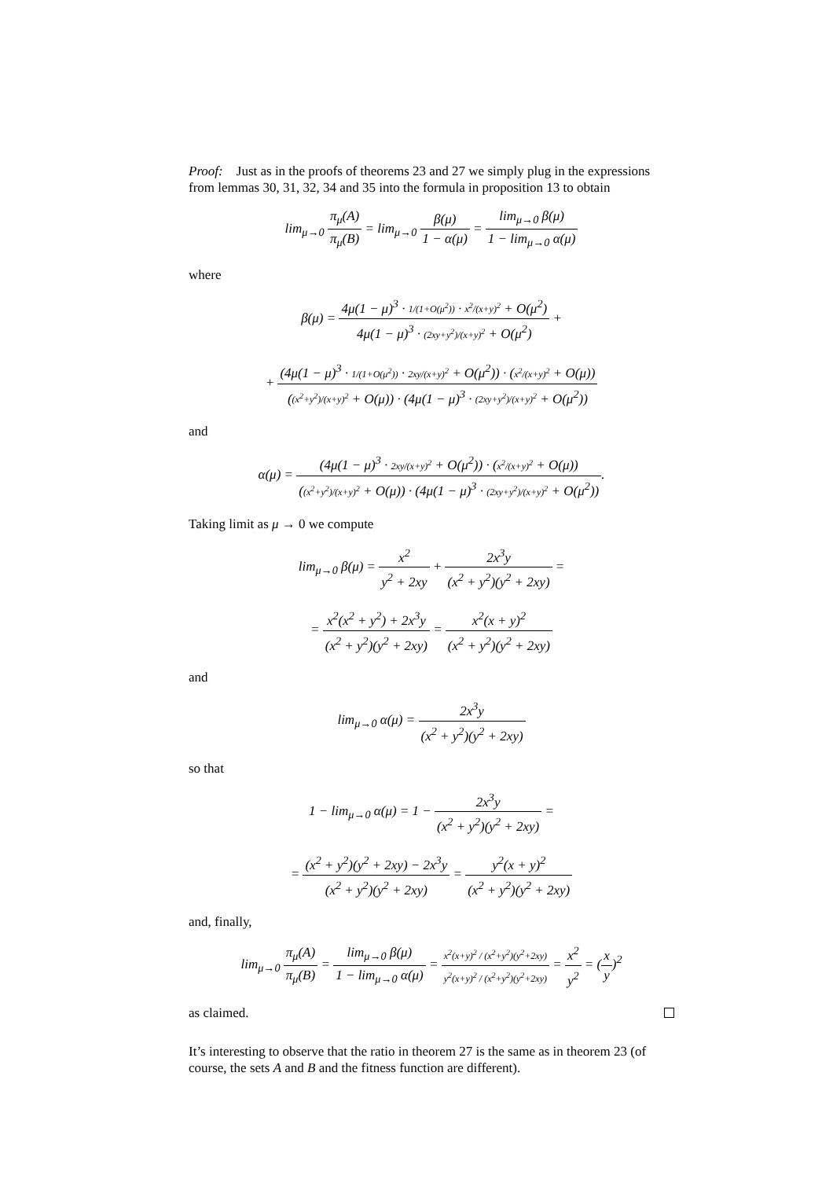Proof: Just as in the proofs of theorems 23 and 27 we simply plug in the expressions from lemmas 30, 31, 32, 34 and 35 into the formula in proposition 13 to obtain
lim<sub>μ→0</sub> π<sub>μ</sub>(A) π<sub>μ</sub>(B) = lim<sub>μ→0</sub> β(μ) 1 − α(μ) = lim<sub>μ→0</sub> β(μ) 1 − lim<sub>μ→0</sub> α(μ)
where
β(μ) = 4μ(1 − μ)<sup>3</sup> · 1/(1+O(μ<sup>2</sup>)) · x<sup>2</sup>/(x+y)<sup>2</sup> + O(μ<sup>2</sup>) 4μ(1 − μ)<sup>3</sup> · (2xy+y<sup>2</sup>)/(x+y)<sup>2</sup> + O(μ<sup>2</sup>) +
+ (4μ(1 − μ)<sup>3</sup> · 1/(1+O(μ<sup>2</sup>)) · 2xy/(x+y)<sup>2</sup> + O(μ<sup>2</sup>)) · (x<sup>2</sup>/(x+y)<sup>2</sup> + O(μ)) ((x<sup>2</sup>+y<sup>2</sup>)/(x+y)<sup>2</sup> + O(μ)) · (4μ(1 − μ)<sup>3</sup> · (2xy+y<sup>2</sup>)/(x+y)<sup>2</sup> + O(μ<sup>2</sup>))
and
α(μ) = (4μ(1 − μ)<sup>3</sup> · 2xy/(x+y)<sup>2</sup> + O(μ<sup>2</sup>)) · (x<sup>2</sup>/(x+y)<sup>2</sup> + O(μ)) ((x<sup>2</sup>+y<sup>2</sup>)/(x+y)<sup>2</sup> + O(μ)) · (4μ(1 − μ)<sup>3</sup> · (2xy+y<sup>2</sup>)/(x+y)<sup>2</sup> + O(μ<sup>2</sup>)).
Taking limit as μ → 0 we compute
lim<sub>μ→0</sub> β(μ) = x<sup>2</sup> y<sup>2</sup> + 2xy + 2x<sup>3</sup>y (x<sup>2</sup> + y<sup>2</sup>)(y<sup>2</sup> + 2xy) =
= x<sup>2</sup>(x<sup>2</sup> + y<sup>2</sup>) + 2x<sup>3</sup>y (x<sup>2</sup> + y<sup>2</sup>)(y<sup>2</sup> + 2xy) = x<sup>2</sup>(x + y)<sup>2</sup> (x<sup>2</sup> + y<sup>2</sup>)(y<sup>2</sup> + 2xy)
and
lim<sub>μ→0</sub> α(μ) = 2x<sup>3</sup>y (x<sup>2</sup> + y<sup>2</sup>)(y<sup>2</sup> + 2xy)
so that
1 − lim<sub>μ→0</sub> α(μ) = 1 − 2x<sup>3</sup>y (x<sup>2</sup> + y<sup>2</sup>)(y<sup>2</sup> + 2xy) =
= (x<sup>2</sup> + y<sup>2</sup>)(y<sup>2</sup> + 2xy) − 2x<sup>3</sup>y (x<sup>2</sup> + y<sup>2</sup>)(y<sup>2</sup> + 2xy) = y<sup>2</sup>(x + y)<sup>2</sup> (x<sup>2</sup> + y<sup>2</sup>)(y<sup>2</sup> + 2xy)
and, finally,
lim<sub>μ→0</sub> π<sub>μ</sub>(A) π<sub>μ</sub>(B) = lim<sub>μ→0</sub> β(μ) 1 − lim<sub>μ→0</sub> α(μ) = x<sup>2</sup>(x+y)<sup>2</sup> / (x<sup>2</sup>+y<sup>2</sup>)(y<sup>2</sup>+2xy) y<sup>2</sup>(x+y)<sup>2</sup> / (x<sup>2</sup>+y<sup>2</sup>)(y<sup>2</sup>+2xy) = x<sup>2</sup> y<sup>2</sup> = (x y)<sup>2</sup>
as claimed.
It’s interesting to observe that the ratio in theorem 27 is the same as in theorem 23 (of course, the sets A and B and the fitness function are different).